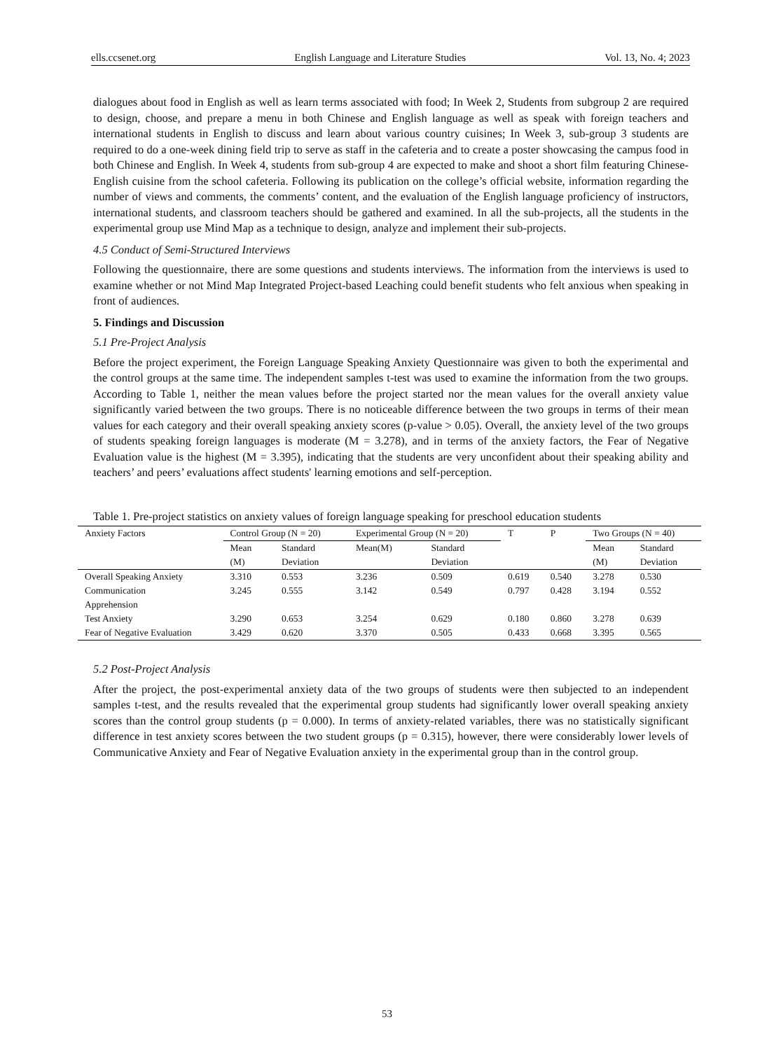ells.ccsenet.org English Language and Literature Studies Vol. 13, No. 4; 2023
dialogues about food in English as well as learn terms associated with food; In Week 2, Students from subgroup 2 are required to design, choose, and prepare a menu in both Chinese and English language as well as speak with foreign teachers and international students in English to discuss and learn about various country cuisines; In Week 3, sub-group 3 students are required to do a one-week dining field trip to serve as staff in the cafeteria and to create a poster showcasing the campus food in both Chinese and English. In Week 4, students from sub-group 4 are expected to make and shoot a short film featuring Chinese-English cuisine from the school cafeteria. Following its publication on the college’s official website, information regarding the number of views and comments, the comments’ content, and the evaluation of the English language proficiency of instructors, international students, and classroom teachers should be gathered and examined. In all the sub-projects, all the students in the experimental group use Mind Map as a technique to design, analyze and implement their sub-projects.
4.5 Conduct of Semi-Structured Interviews
Following the questionnaire, there are some questions and students interviews. The information from the interviews is used to examine whether or not Mind Map Integrated Project-based Leaching could benefit students who felt anxious when speaking in front of audiences.
5. Findings and Discussion
5.1 Pre-Project Analysis
Before the project experiment, the Foreign Language Speaking Anxiety Questionnaire was given to both the experimental and the control groups at the same time. The independent samples t-test was used to examine the information from the two groups. According to Table 1, neither the mean values before the project started nor the mean values for the overall anxiety value significantly varied between the two groups. There is no noticeable difference between the two groups in terms of their mean values for each category and their overall speaking anxiety scores (p-value > 0.05). Overall, the anxiety level of the two groups of students speaking foreign languages is moderate (M = 3.278), and in terms of the anxiety factors, the Fear of Negative Evaluation value is the highest (M = 3.395), indicating that the students are very unconfident about their speaking ability and teachers’ and peers’ evaluations affect students' learning emotions and self-perception.
Table 1. Pre-project statistics on anxiety values of foreign language speaking for preschool education students
| Anxiety Factors | Control Group (N = 20) | | Experimental Group (N = 20) | | T | P | Two Groups (N = 40) | |
| | Mean (M) | Standard Deviation | Mean(M) | Standard Deviation | | | Mean (M) | Standard Deviation |
| Overall Speaking Anxiety | 3.310 | 0.553 | 3.236 | 0.509 | 0.619 | 0.540 | 3.278 | 0.530 |
| Communication Apprehension | 3.245 | 0.555 | 3.142 | 0.549 | 0.797 | 0.428 | 3.194 | 0.552 |
| Test Anxiety | 3.290 | 0.653 | 3.254 | 0.629 | 0.180 | 0.860 | 3.278 | 0.639 |
| Fear of Negative Evaluation | 3.429 | 0.620 | 3.370 | 0.505 | 0.433 | 0.668 | 3.395 | 0.565 |
5.2 Post-Project Analysis
After the project, the post-experimental anxiety data of the two groups of students were then subjected to an independent samples t-test, and the results revealed that the experimental group students had significantly lower overall speaking anxiety scores than the control group students (p = 0.000). In terms of anxiety-related variables, there was no statistically significant difference in test anxiety scores between the two student groups (p = 0.315), however, there were considerably lower levels of Communicative Anxiety and Fear of Negative Evaluation anxiety in the experimental group than in the control group.
53